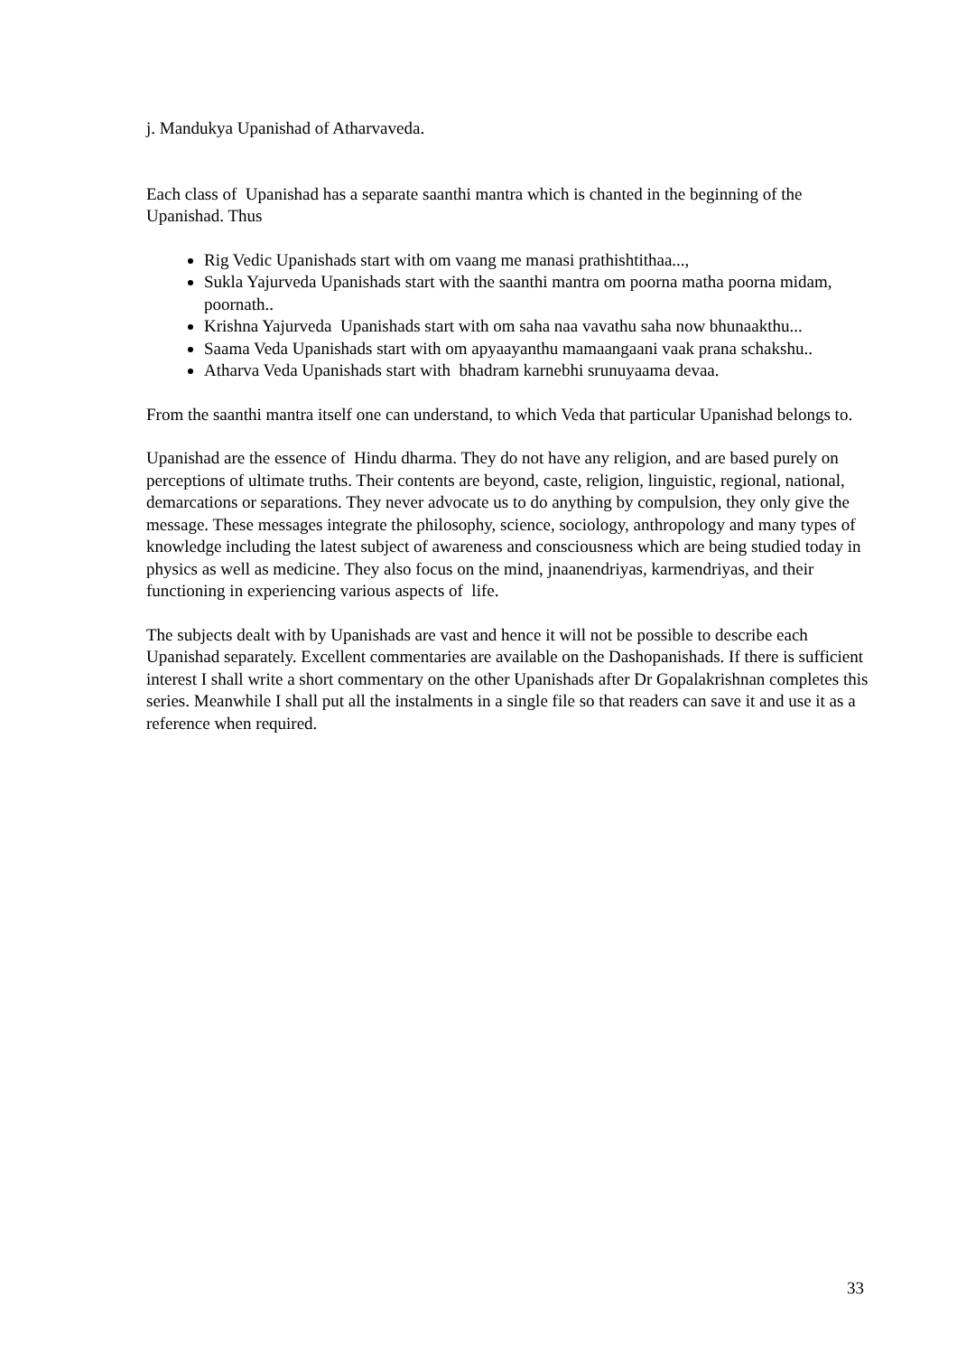j. Mandukya Upanishad of Atharvaveda.
Each class of Upanishad has a separate saanthi mantra which is chanted in the beginning of the Upanishad. Thus
Rig Vedic Upanishads start with om vaang me manasi prathishtithaa...,
Sukla Yajurveda Upanishads start with the saanthi mantra om poorna matha poorna midam, poornath..
Krishna Yajurveda Upanishads start with om saha naa vavathu saha now bhunaakthu...
Saama Veda Upanishads start with om apyaayanthu mamaangaani vaak prana schakshu..
Atharva Veda Upanishads start with bhadram karnebhi srunuyaama devaa.
From the saanthi mantra itself one can understand, to which Veda that particular Upanishad belongs to.
Upanishad are the essence of Hindu dharma. They do not have any religion, and are based purely on perceptions of ultimate truths. Their contents are beyond, caste, religion, linguistic, regional, national, demarcations or separations. They never advocate us to do anything by compulsion, they only give the message. These messages integrate the philosophy, science, sociology, anthropology and many types of knowledge including the latest subject of awareness and consciousness which are being studied today in physics as well as medicine. They also focus on the mind, jnaanendriyas, karmendriyas, and their functioning in experiencing various aspects of life.
The subjects dealt with by Upanishads are vast and hence it will not be possible to describe each Upanishad separately. Excellent commentaries are available on the Dashopanishads. If there is sufficient interest I shall write a short commentary on the other Upanishads after Dr Gopalakrishnan completes this series. Meanwhile I shall put all the instalments in a single file so that readers can save it and use it as a reference when required.
33